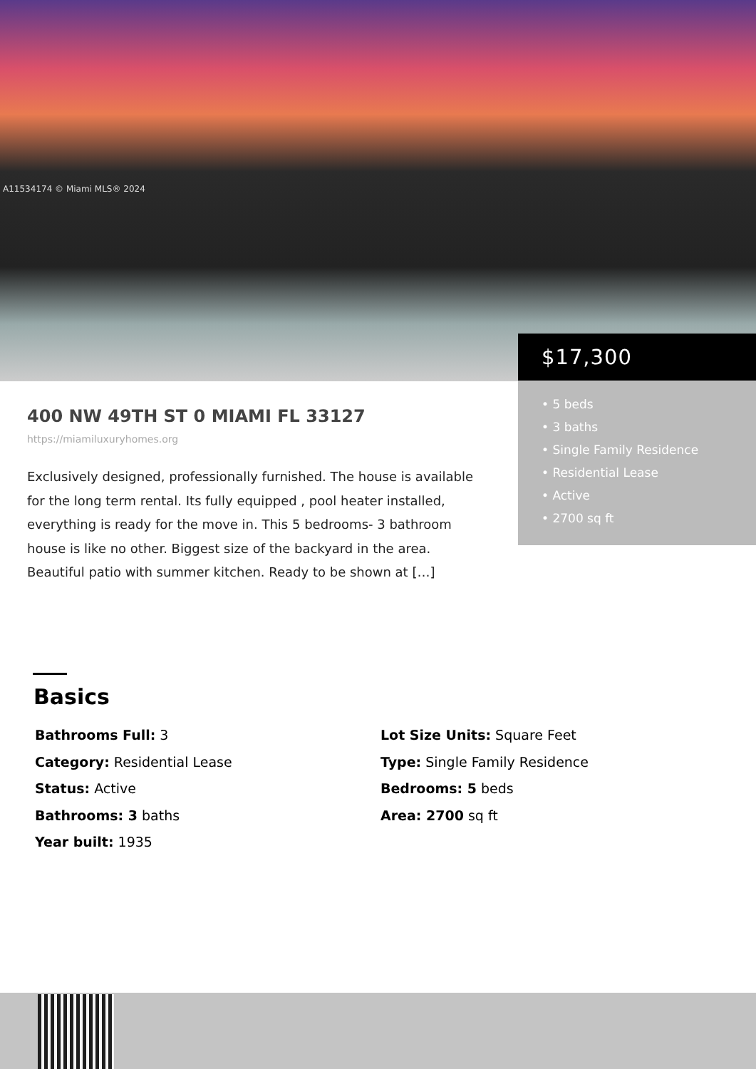A11534174 © Miami MLS® 2024
$17,300
• 5 beds
• 3 baths
• Single Family Residence
• Residential Lease
• Active
• 2700 sq ft
400 NW 49TH ST 0 MIAMI FL 33127
https://miamiluxuryhomes.org
Exclusively designed, professionally furnished. The house is available for the long term rental. Its fully equipped , pool heater installed, everything is ready for the move in. This 5 bedrooms- 3 bathroom house is like no other. Biggest size of the backyard in the area. Beautiful patio with summer kitchen. Ready to be shown at […]
Basics
Bathrooms Full: 3
Category: Residential Lease
Status: Active
Bathrooms: 3 baths
Year built: 1935
Lot Size Units: Square Feet
Type: Single Family Residence
Bedrooms: 5 beds
Area: 2700 sq ft